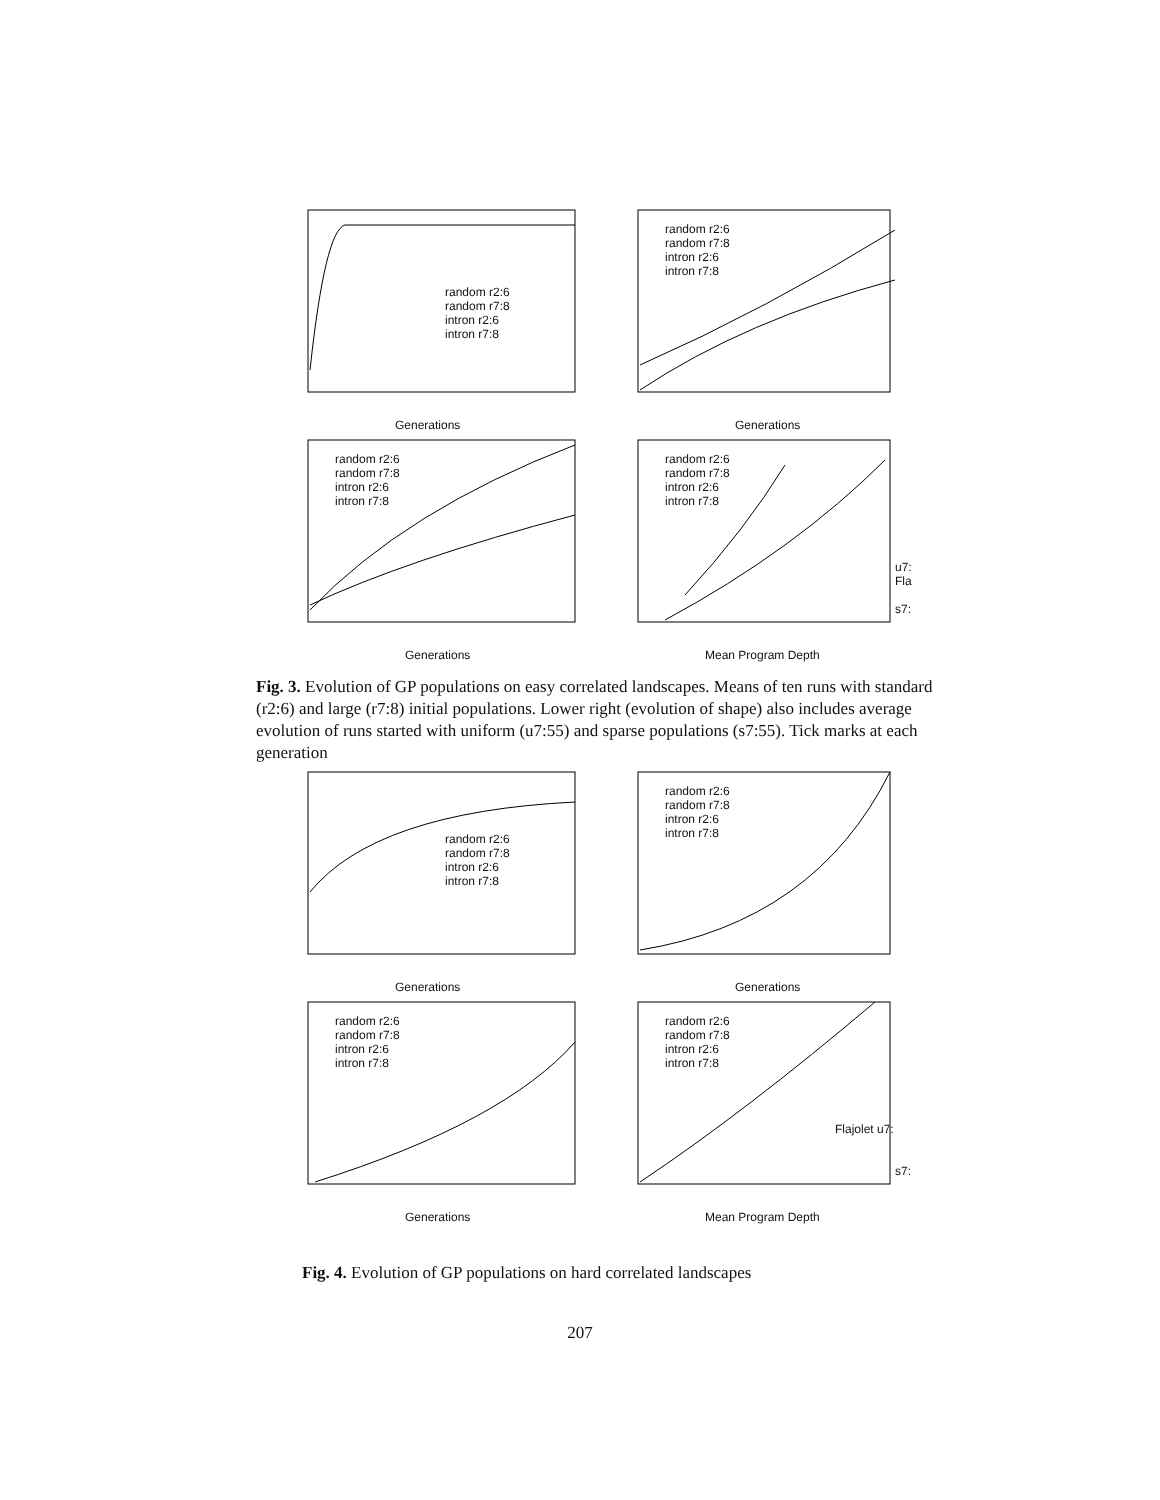random r2:6
random r7:8
intron r2:6
intron r7:8
Generations
random r2:6
random r7:8
intron r2:6
intron r7:8
Generations
random r2:6
random r7:8
intron r2:6
intron r7:8
Generations
random r2:6
random r7:8
intron r2:6
intron r7:8
u7:
Fla
s7:
Mean Program Depth
Fig. 3. Evolution of GP populations on easy correlated landscapes. Means of ten runs with standard (r2:6) and large (r7:8) initial populations. Lower right (evolution of shape) also includes average evolution of runs started with uniform (u7:55) and sparse populations (s7:55). Tick marks at each generation
random r2:6
random r7:8
intron r2:6
intron r7:8
Generations
random r2:6
random r7:8
intron r2:6
intron r7:8
Generations
random r2:6
random r7:8
intron r2:6
intron r7:8
Generations
random r2:6
random r7:8
intron r2:6
intron r7:8
Flajolet u7:
s7:
Mean Program Depth
Fig. 4. Evolution of GP populations on hard correlated landscapes
207